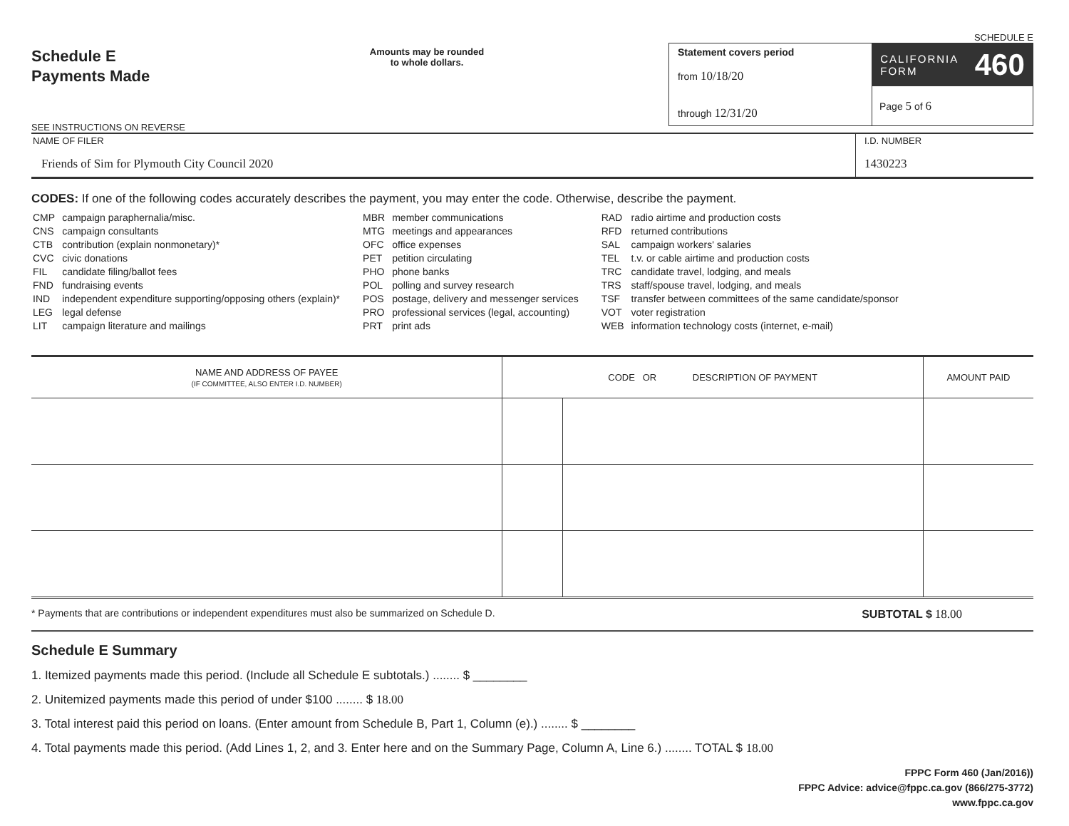Schedule E
Payments Made
SEE INSTRUCTIONS ON REVERSE
Amounts may be rounded
to whole dollars.
SCHEDULE E
Statement covers period
from 10/18/20
through 12/31/20
CALIFORNIA
FORM 460
Page 5 of 6
NAME OF FILER
Friends of Sim for Plymouth City Council 2020
I.D. NUMBER
1430223
CODES: If one of the following codes accurately describes the payment, you may enter the code. Otherwise, describe the payment.
| CMP | campaign paraphernalia/misc. |
| CNS | campaign consultants |
| CTB | contribution (explain nonmonetary)* |
| CVC | civic donations |
| FIL | candidate filing/ballot fees |
| FND | fundraising events |
| IND | independent expenditure supporting/opposing others (explain)* |
| LEG | legal defense |
| LIT | campaign literature and mailings |
| MBR | member communications |
| MTG | meetings and appearances |
| OFC | office expenses |
| PET | petition circulating |
| PHO | phone banks |
| POL | polling and survey research |
| POS | postage, delivery and messenger services |
| PRO | professional services (legal, accounting) |
| PRT | print ads |
| RAD | radio airtime and production costs |
| RFD | returned contributions |
| SAL | campaign workers' salaries |
| TEL | t.v. or cable airtime and production costs |
| TRC | candidate travel, lodging, and meals |
| TRS | staff/spouse travel, lodging, and meals |
| TSF | transfer between committees of the same candidate/sponsor |
| VOT | voter registration |
| WEB | information technology costs (internet, e-mail) |
| NAME AND ADDRESS OF PAYEE (IF COMMITTEE, ALSO ENTER I.D. NUMBER) | CODE OR DESCRIPTION OF PAYMENT | | AMOUNT PAID |
| --- | --- | --- | --- |
* Payments that are contributions or independent expenditures must also be summarized on Schedule D. SUBTOTAL $ 18.00
Schedule E Summary
1. Itemized payments made this period. (Include all Schedule E subtotals.) ........ $ ________
2. Unitemized payments made this period of under $100 ........ $ 18.00
3. Total interest paid this period on loans. (Enter amount from Schedule B, Part 1, Column (e).) ........ $ ________
4. Total payments made this period. (Add Lines 1, 2, and 3. Enter here and on the Summary Page, Column A, Line 6.) ........ TOTAL $ 18.00
FPPC Form 460 (Jan/2016))
FPPC Advice: advice@fppc.ca.gov (866/275-3772)
www.fppc.ca.gov